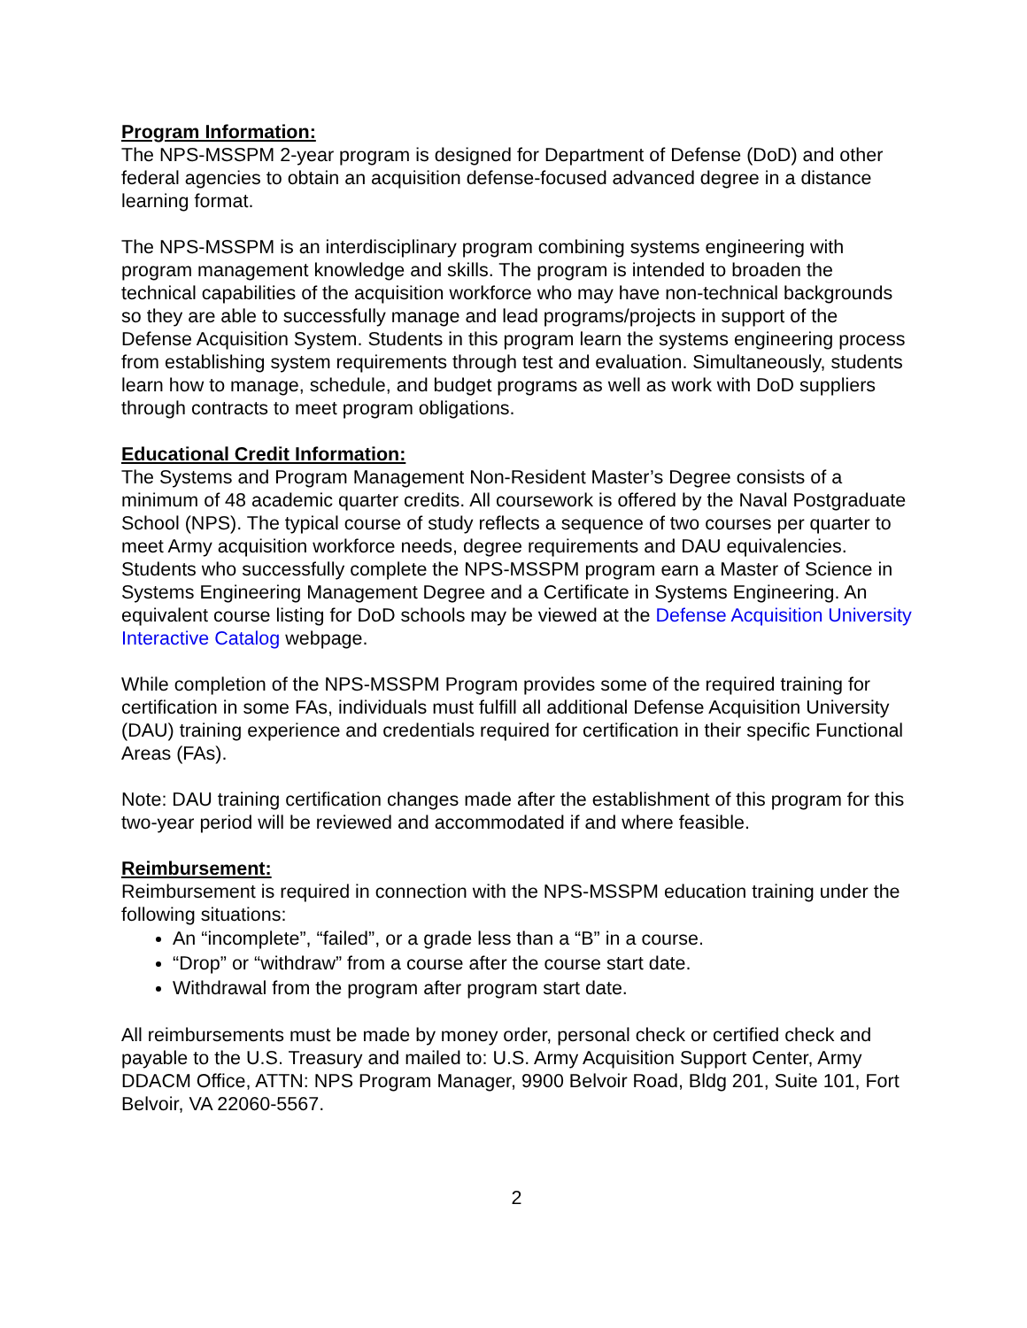Program Information:
The NPS-MSSPM 2-year program is designed for Department of Defense (DoD) and other federal agencies to obtain an acquisition defense-focused advanced degree in a distance learning format.
The NPS-MSSPM is an interdisciplinary program combining systems engineering with program management knowledge and skills. The program is intended to broaden the technical capabilities of the acquisition workforce who may have non-technical backgrounds so they are able to successfully manage and lead programs/projects in support of the Defense Acquisition System. Students in this program learn the systems engineering process from establishing system requirements through test and evaluation. Simultaneously, students learn how to manage, schedule, and budget programs as well as work with DoD suppliers through contracts to meet program obligations.
Educational Credit Information:
The Systems and Program Management Non-Resident Master’s Degree consists of a minimum of 48 academic quarter credits. All coursework is offered by the Naval Postgraduate School (NPS). The typical course of study reflects a sequence of two courses per quarter to meet Army acquisition workforce needs, degree requirements and DAU equivalencies. Students who successfully complete the NPS-MSSPM program earn a Master of Science in Systems Engineering Management Degree and a Certificate in Systems Engineering. An equivalent course listing for DoD schools may be viewed at the Defense Acquisition University Interactive Catalog webpage.
While completion of the NPS-MSSPM Program provides some of the required training for certification in some FAs, individuals must fulfill all additional Defense Acquisition University (DAU) training experience and credentials required for certification in their specific Functional Areas (FAs).
Note: DAU training certification changes made after the establishment of this program for this two-year period will be reviewed and accommodated if and where feasible.
Reimbursement:
Reimbursement is required in connection with the NPS-MSSPM education training under the following situations:
An “incomplete”, “failed”, or a grade less than a “B” in a course.
“Drop” or “withdraw” from a course after the course start date.
Withdrawal from the program after program start date.
All reimbursements must be made by money order, personal check or certified check and payable to the U.S. Treasury and mailed to: U.S. Army Acquisition Support Center, Army DDACM Office, ATTN: NPS Program Manager, 9900 Belvoir Road, Bldg 201, Suite 101, Fort Belvoir, VA 22060-5567.
2